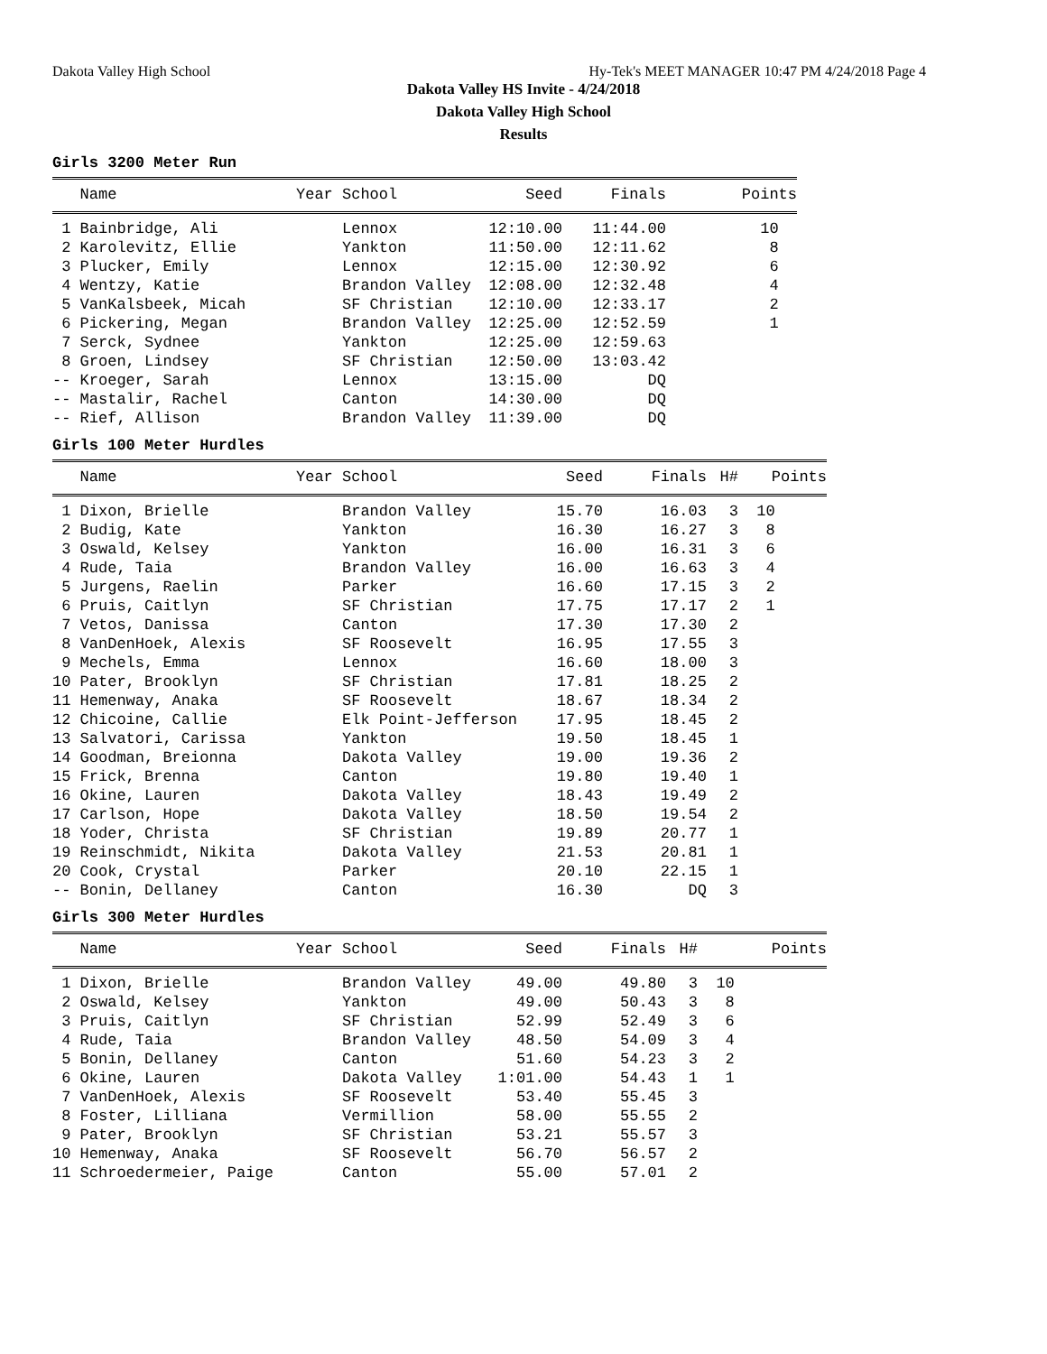Dakota Valley High School Hy-Tek's MEET MANAGER 10:47 PM 4/24/2018 Page 4
Dakota Valley HS Invite - 4/24/2018
Dakota Valley High School
Results
Girls 3200 Meter Run
| Name | Year School | Seed | Finals | Points |
| --- | --- | --- | --- | --- |
| 1 Bainbridge, Ali | Lennox | 12:10.00 | 11:44.00 | 10 |
| 2 Karolevitz, Ellie | Yankton | 11:50.00 | 12:11.62 | 8 |
| 3 Plucker, Emily | Lennox | 12:15.00 | 12:30.92 | 6 |
| 4 Wentzy, Katie | Brandon Valley | 12:08.00 | 12:32.48 | 4 |
| 5 VanKalsbeek, Micah | SF Christian | 12:10.00 | 12:33.17 | 2 |
| 6 Pickering, Megan | Brandon Valley | 12:25.00 | 12:52.59 | 1 |
| 7 Serck, Sydnee | Yankton | 12:25.00 | 12:59.63 | |
| 8 Groen, Lindsey | SF Christian | 12:50.00 | 13:03.42 | |
| -- Kroeger, Sarah | Lennox | 13:15.00 | DQ | |
| -- Mastalir, Rachel | Canton | 14:30.00 | DQ | |
| -- Rief, Allison | Brandon Valley | 11:39.00 | DQ | |
Girls 100 Meter Hurdles
| Name | Year School | Seed | Finals | H# | Points |
| --- | --- | --- | --- | --- | --- |
| 1 Dixon, Brielle | Brandon Valley | 15.70 | 16.03 | 3 | 10 |
| 2 Budig, Kate | Yankton | 16.30 | 16.27 | 3 | 8 |
| 3 Oswald, Kelsey | Yankton | 16.00 | 16.31 | 3 | 6 |
| 4 Rude, Taia | Brandon Valley | 16.00 | 16.63 | 3 | 4 |
| 5 Jurgens, Raelin | Parker | 16.60 | 17.15 | 3 | 2 |
| 6 Pruis, Caitlyn | SF Christian | 17.75 | 17.17 | 2 | 1 |
| 7 Vetos, Danissa | Canton | 17.30 | 17.30 | 2 | |
| 8 VanDenHoek, Alexis | SF Roosevelt | 16.95 | 17.55 | 3 | |
| 9 Mechels, Emma | Lennox | 16.60 | 18.00 | 3 | |
| 10 Pater, Brooklyn | SF Christian | 17.81 | 18.25 | 2 | |
| 11 Hemenway, Anaka | SF Roosevelt | 18.67 | 18.34 | 2 | |
| 12 Chicoine, Callie | Elk Point-Jefferson | 17.95 | 18.45 | 2 | |
| 13 Salvatori, Carissa | Yankton | 19.50 | 18.45 | 1 | |
| 14 Goodman, Breionna | Dakota Valley | 19.00 | 19.36 | 2 | |
| 15 Frick, Brenna | Canton | 19.80 | 19.40 | 1 | |
| 16 Okine, Lauren | Dakota Valley | 18.43 | 19.49 | 2 | |
| 17 Carlson, Hope | Dakota Valley | 18.50 | 19.54 | 2 | |
| 18 Yoder, Christa | SF Christian | 19.89 | 20.77 | 1 | |
| 19 Reinschmidt, Nikita | Dakota Valley | 21.53 | 20.81 | 1 | |
| 20 Cook, Crystal | Parker | 20.10 | 22.15 | 1 | |
| -- Bonin, Dellaney | Canton | 16.30 | DQ | 3 | |
Girls 300 Meter Hurdles
| Name | Year School | Seed | Finals | H# | Points |
| --- | --- | --- | --- | --- | --- |
| 1 Dixon, Brielle | Brandon Valley | 49.00 | 49.80 | 3 | 10 |
| 2 Oswald, Kelsey | Yankton | 49.00 | 50.43 | 3 | 8 |
| 3 Pruis, Caitlyn | SF Christian | 52.99 | 52.49 | 3 | 6 |
| 4 Rude, Taia | Brandon Valley | 48.50 | 54.09 | 3 | 4 |
| 5 Bonin, Dellaney | Canton | 51.60 | 54.23 | 3 | 2 |
| 6 Okine, Lauren | Dakota Valley | 1:01.00 | 54.43 | 1 | 1 |
| 7 VanDenHoek, Alexis | SF Roosevelt | 53.40 | 55.45 | 3 | |
| 8 Foster, Lilliana | Vermillion | 58.00 | 55.55 | 2 | |
| 9 Pater, Brooklyn | SF Christian | 53.21 | 55.57 | 3 | |
| 10 Hemenway, Anaka | SF Roosevelt | 56.70 | 56.57 | 2 | |
| 11 Schroedermeier, Paige | Canton | 55.00 | 57.01 | 2 | |